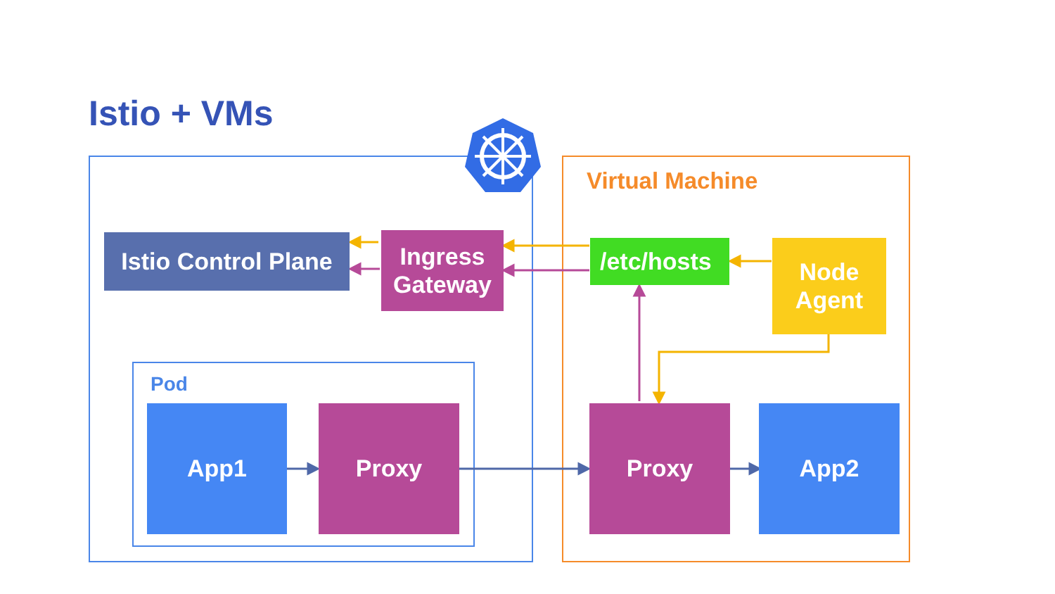Istio + VMs
Istio Control Plane
Ingress
Gateway
Virtual Machine
/etc/hosts
Node
Agent
Pod
App1 Proxy Proxy App2